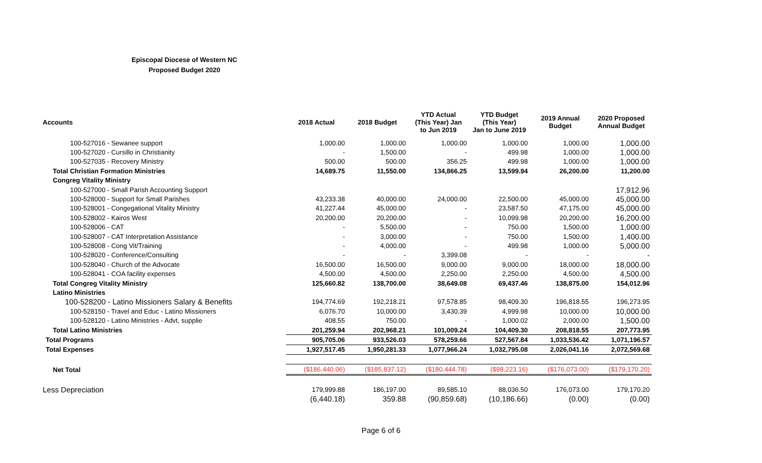Episcopal Diocese of Western NC
Proposed Budget 2020
| Accounts | 2018 Actual | 2018 Budget | YTD Actual (This Year) Jan to Jun 2019 | YTD Budget (This Year) Jan to June 2019 | 2019 Annual Budget | 2020 Proposed Annual Budget |
| --- | --- | --- | --- | --- | --- | --- |
| 100-527016 - Sewanee support | 1,000.00 | 1,000.00 | 1,000.00 | 1,000.00 | 1,000.00 | 1,000.00 |
| 100-527020 - Cursillo in Christianity | - | 1,500.00 | - | 499.98 | 1,000.00 | 1,000.00 |
| 100-527035 - Recovery Ministry | 500.00 | 500.00 | 356.25 | 499.98 | 1,000.00 | 1,000.00 |
| Total Christian Formation Ministries | 14,689.75 | 11,550.00 | 134,866.25 | 13,599.94 | 26,200.00 | 11,200.00 |
| Congreg Vitality Ministry | | | | | | |
| 100-527000 - Small Parish Accounting Support | | | | | | 17,912.96 |
| 100-528000 - Support for Small Parishes | 43,233.38 | 40,000.00 | 24,000.00 | 22,500.00 | 45,000.00 | 45,000.00 |
| 100-528001 - Congegational Vitality Ministry | 41,227.44 | 45,000.00 | - | 23,587.50 | 47,175.00 | 45,000.00 |
| 100-528002 - Kairos West | 20,200.00 | 20,200.00 | - | 10,099.98 | 20,200.00 | 16,200.00 |
| 100-528006 - CAT | - | 5,500.00 | - | 750.00 | 1,500.00 | 1,000.00 |
| 100-528007 - CAT Interpretation Assistance | - | 3,000.00 | - | 750.00 | 1,500.00 | 1,400.00 |
| 100-528008 - Cong Vit/Training | - | 4,000.00 | - | 499.98 | 1,000.00 | 5,000.00 |
| 100-528020 - Conference/Consulting | - | - | 3,399.08 | - | - | - |
| 100-528040 - Church of the Advocate | 16,500.00 | 16,500.00 | 9,000.00 | 9,000.00 | 18,000.00 | 18,000.00 |
| 100-528041 - COA facility expenses | 4,500.00 | 4,500.00 | 2,250.00 | 2,250.00 | 4,500.00 | 4,500.00 |
| Total Congreg Vitality Ministry | 125,660.82 | 138,700.00 | 38,649.08 | 69,437.46 | 138,875.00 | 154,012.96 |
| Latino Ministries | | | | | | |
| 100-528200 - Latino Missioners Salary & Benefits | 194,774.69 | 192,218.21 | 97,578.85 | 98,409.30 | 196,818.55 | 196,273.95 |
| 100-528150 - Travel and Educ - Latino Missioners | 6,076.70 | 10,000.00 | 3,430.39 | 4,999.98 | 10,000.00 | 10,000.00 |
| 100-528120 - Latino Ministries - Advt, supplie | 408.55 | 750.00 | - | 1,000.02 | 2,000.00 | 1,500.00 |
| Total Latino Ministries | 201,259.94 | 202,968.21 | 101,009.24 | 104,409.30 | 208,818.55 | 207,773.95 |
| Total Programs | 905,705.06 | 933,526.03 | 578,259.66 | 527,567.84 | 1,033,536.42 | 1,071,196.57 |
| Total Expenses | 1,927,517.45 | 1,950,281.33 | 1,077,966.24 | 1,032,795.08 | 2,026,041.16 | 2,072,569.68 |
| Net Total | ($186,440.06) | ($185,837.12) | ($180,444.78) | ($98,223.16) | ($176,073.00) | ($179,170.20) |
| Less Depreciation | 179,999.88 | 186,197.00 | 89,585.10 | 88,036.50 | 176,073.00 | 179,170.20 |
| | (6,440.18) | 359.88 | (90,859.68) | (10,186.66) | (0.00) | (0.00) |
Page 6 of 6